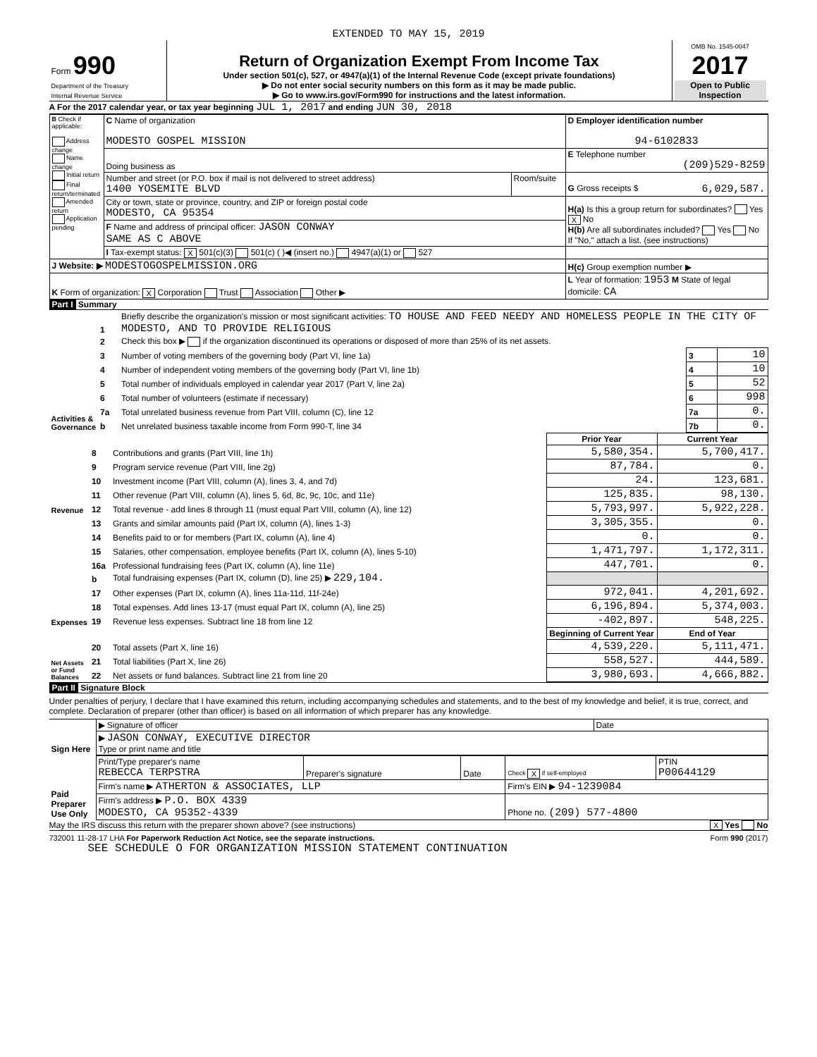EXTENDED TO MAY 15, 2019
| Form 990 Department of the Treasury Internal Revenue Service | Return of Organization Exempt From Income Tax Under section 501(c), 527, or 4947(a)(1) of the Internal Revenue Code (except private foundations) ▶ Do not enter social security numbers on this form as it may be made public. ▶ Go to www.irs.gov/Form990 for instructions and the latest information. | OMB No. 1545-0047 2017 Open to Public Inspection |
A For the 2017 calendar year, or tax year beginning JUL 1, 2017 and ending JUN 30, 2018
| B Check if applicable: Address change Name change Initial return Final return/terminated Amended return Application pending | C Name of organization MODESTO GOSPEL MISSION | | D Employer identification number 94-6102833 |
| | Doing business as | | E Telephone number (209)529-8259 |
| | Number and street (or P.O. box if mail is not delivered to street address) 1400 YOSEMITE BLVD | Room/suite | G Gross receipts $ 6,029,587. |
| | City or town, state or province, country, and ZIP or foreign postal code MODESTO, CA 95354 | | H(a) Is this a group return for subordinates? Yes X No H(b) Are all subordinates included? Yes No If "No," attach a list. (see instructions) |
| | F Name and address of principal officer: JASON CONWAY SAME AS C ABOVE | | |
| | I Tax-exempt status: X 501(c)(3) 501(c) ( )◀ (insert no.) 4947(a)(1) or 527 | | |
| J Website: ▶ MODESTOGOSPELMISSION.ORG | | | H(c) Group exemption number ▶ |
| K Form of organization: X Corporation Trust Association Other ▶ | | | L Year of formation: 1953 M State of legal domicile: CA |
Part I Summary
| Activities & Governance | 1 | Briefly describe the organization's mission or most significant activities: TO HOUSE AND FEED NEEDY AND HOMELESS PEOPLE IN THE CITY OF MODESTO, AND TO PROVIDE RELIGIOUS | | |
| | 2 | Check this box ▶ if the organization discontinued its operations or disposed of more than 25% of its net assets. | | |
| | 3 | Number of voting members of the governing body (Part VI, line 1a) | 3 | 10 |
| | 4 | Number of independent voting members of the governing body (Part VI, line 1b) | 4 | 10 |
| | 5 | Total number of individuals employed in calendar year 2017 (Part V, line 2a) | 5 | 52 |
| | 6 | Total number of volunteers (estimate if necessary) | 6 | 998 |
| | 7a | Total unrelated business revenue from Part VIII, column (C), line 12 | 7a | 0. |
| | b | Net unrelated business taxable income from Form 990-T, line 34 | 7b | 0. |
| | | | Prior Year | Current Year |
| Revenue | 8 | Contributions and grants (Part VIII, line 1h) | 5,580,354. | 5,700,417. |
| | 9 | Program service revenue (Part VIII, line 2g) | 87,784. | 0. |
| | 10 | Investment income (Part VIII, column (A), lines 3, 4, and 7d) | 24. | 123,681. |
| | 11 | Other revenue (Part VIII, column (A), lines 5, 6d, 8c, 9c, 10c, and 11e) | 125,835. | 98,130. |
| | 12 | Total revenue - add lines 8 through 11 (must equal Part VIII, column (A), line 12) | 5,793,997. | 5,922,228. |
| Expenses | 13 | Grants and similar amounts paid (Part IX, column (A), lines 1-3) | 3,305,355. | 0. |
| | 14 | Benefits paid to or for members (Part IX, column (A), line 4) | 0. | 0. |
| | 15 | Salaries, other compensation, employee benefits (Part IX, column (A), lines 5-10) | 1,471,797. | 1,172,311. |
| | 16a | Professional fundraising fees (Part IX, column (A), line 11e) | 447,701. | 0. |
| | b | Total fundraising expenses (Part IX, column (D), line 25) ▶ 229,104. | | |
| | 17 | Other expenses (Part IX, column (A), lines 11a-11d, 11f-24e) | 972,041. | 4,201,692. |
| | 18 | Total expenses. Add lines 13-17 (must equal Part IX, column (A), line 25) | 6,196,894. | 5,374,003. |
| | 19 | Revenue less expenses. Subtract line 18 from line 12 | -402,897. | 548,225. |
| Net Assets or Fund Balances | | | Beginning of Current Year | End of Year |
| | 20 | Total assets (Part X, line 16) | 4,539,220. | 5,111,471. |
| | 21 | Total liabilities (Part X, line 26) | 558,527. | 444,589. |
| | 22 | Net assets or fund balances. Subtract line 21 from line 20 | 3,980,693. | 4,666,882. |
Part II Signature Block
Under penalties of perjury, I declare that I have examined this return, including accompanying schedules and statements, and to the best of my knowledge and belief, it is true, correct, and complete. Declaration of preparer (other than officer) is based on all information of which preparer has any knowledge.
| Sign Here | ▶ Signature of officer | Date |
| | ▶ JASON CONWAY, EXECUTIVE DIRECTOR Type or print name and title | |
| Paid Preparer Use Only | Print/Type preparer's name REBECCA TERPSTRA | Preparer's signature | Date | Check X if self-employed | PTIN P00644129 |
| | Firm's name ▶ ATHERTON & ASSOCIATES, LLP | | | Firm's EIN ▶ 94-1239084 | |
| | Firm's address ▶ P.O. BOX 4339 MODESTO, CA 95352-4339 | | | Phone no. (209) 577-4800 | |
May the IRS discuss this return with the preparer shown above? (see instructions) X Yes No
732001 11-28-17 LHA For Paperwork Reduction Act Notice, see the separate instructions. Form 990 (2017)
SEE SCHEDULE O FOR ORGANIZATION MISSION STATEMENT CONTINUATION